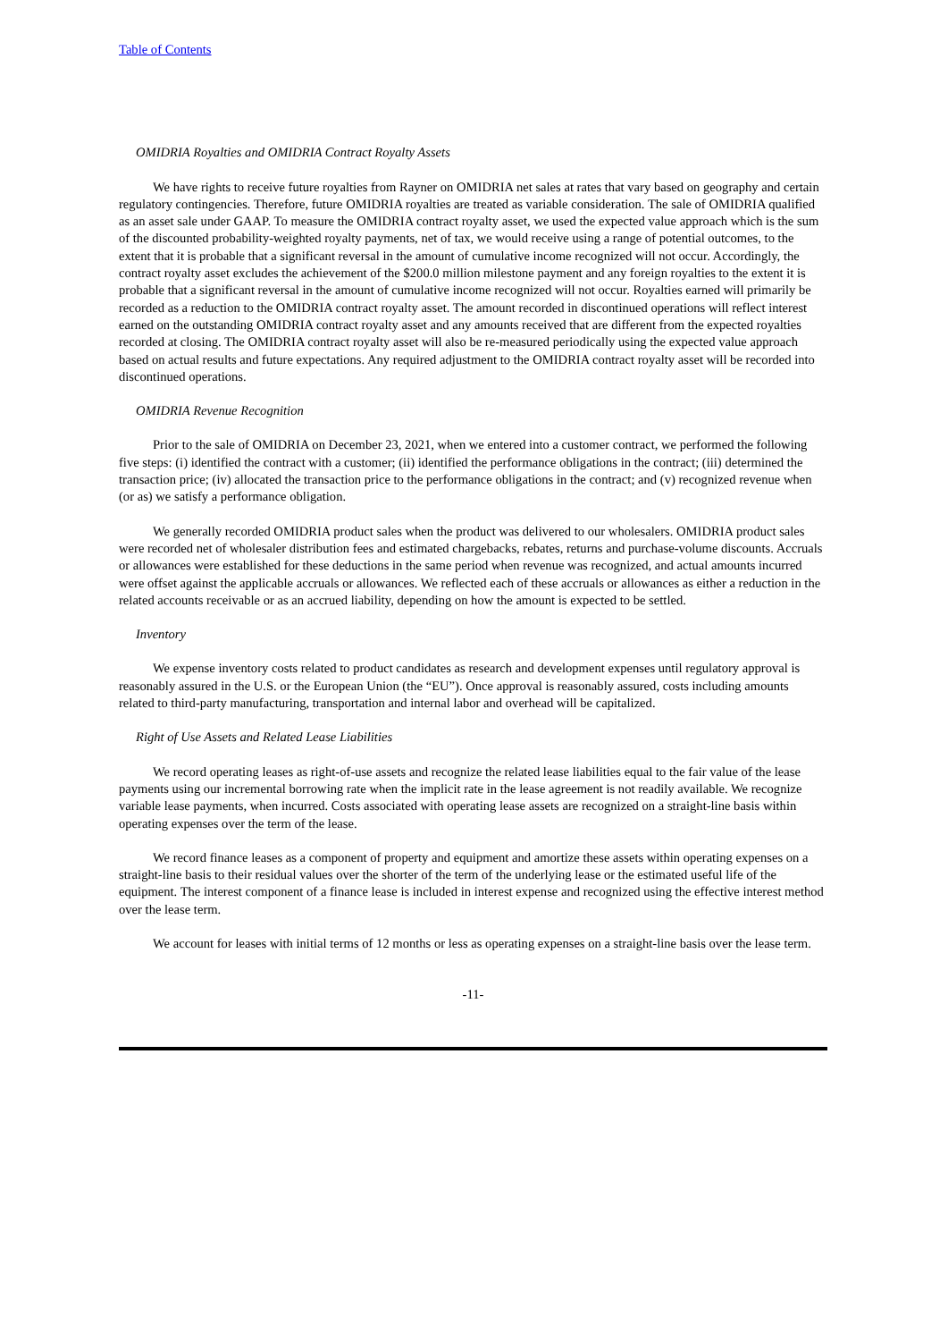Table of Contents
OMIDRIA Royalties and OMIDRIA Contract Royalty Assets
We have rights to receive future royalties from Rayner on OMIDRIA net sales at rates that vary based on geography and certain regulatory contingencies. Therefore, future OMIDRIA royalties are treated as variable consideration. The sale of OMIDRIA qualified as an asset sale under GAAP. To measure the OMIDRIA contract royalty asset, we used the expected value approach which is the sum of the discounted probability-weighted royalty payments, net of tax, we would receive using a range of potential outcomes, to the extent that it is probable that a significant reversal in the amount of cumulative income recognized will not occur. Accordingly, the contract royalty asset excludes the achievement of the $200.0 million milestone payment and any foreign royalties to the extent it is probable that a significant reversal in the amount of cumulative income recognized will not occur. Royalties earned will primarily be recorded as a reduction to the OMIDRIA contract royalty asset. The amount recorded in discontinued operations will reflect interest earned on the outstanding OMIDRIA contract royalty asset and any amounts received that are different from the expected royalties recorded at closing. The OMIDRIA contract royalty asset will also be re-measured periodically using the expected value approach based on actual results and future expectations. Any required adjustment to the OMIDRIA contract royalty asset will be recorded into discontinued operations.
OMIDRIA Revenue Recognition
Prior to the sale of OMIDRIA on December 23, 2021, when we entered into a customer contract, we performed the following five steps: (i) identified the contract with a customer; (ii) identified the performance obligations in the contract; (iii) determined the transaction price; (iv) allocated the transaction price to the performance obligations in the contract; and (v) recognized revenue when (or as) we satisfy a performance obligation.
We generally recorded OMIDRIA product sales when the product was delivered to our wholesalers. OMIDRIA product sales were recorded net of wholesaler distribution fees and estimated chargebacks, rebates, returns and purchase-volume discounts. Accruals or allowances were established for these deductions in the same period when revenue was recognized, and actual amounts incurred were offset against the applicable accruals or allowances. We reflected each of these accruals or allowances as either a reduction in the related accounts receivable or as an accrued liability, depending on how the amount is expected to be settled.
Inventory
We expense inventory costs related to product candidates as research and development expenses until regulatory approval is reasonably assured in the U.S. or the European Union (the “EU”). Once approval is reasonably assured, costs including amounts related to third-party manufacturing, transportation and internal labor and overhead will be capitalized.
Right of Use Assets and Related Lease Liabilities
We record operating leases as right-of-use assets and recognize the related lease liabilities equal to the fair value of the lease payments using our incremental borrowing rate when the implicit rate in the lease agreement is not readily available. We recognize variable lease payments, when incurred. Costs associated with operating lease assets are recognized on a straight-line basis within operating expenses over the term of the lease.
We record finance leases as a component of property and equipment and amortize these assets within operating expenses on a straight-line basis to their residual values over the shorter of the term of the underlying lease or the estimated useful life of the equipment. The interest component of a finance lease is included in interest expense and recognized using the effective interest method over the lease term.
We account for leases with initial terms of 12 months or less as operating expenses on a straight-line basis over the lease term.
-11-